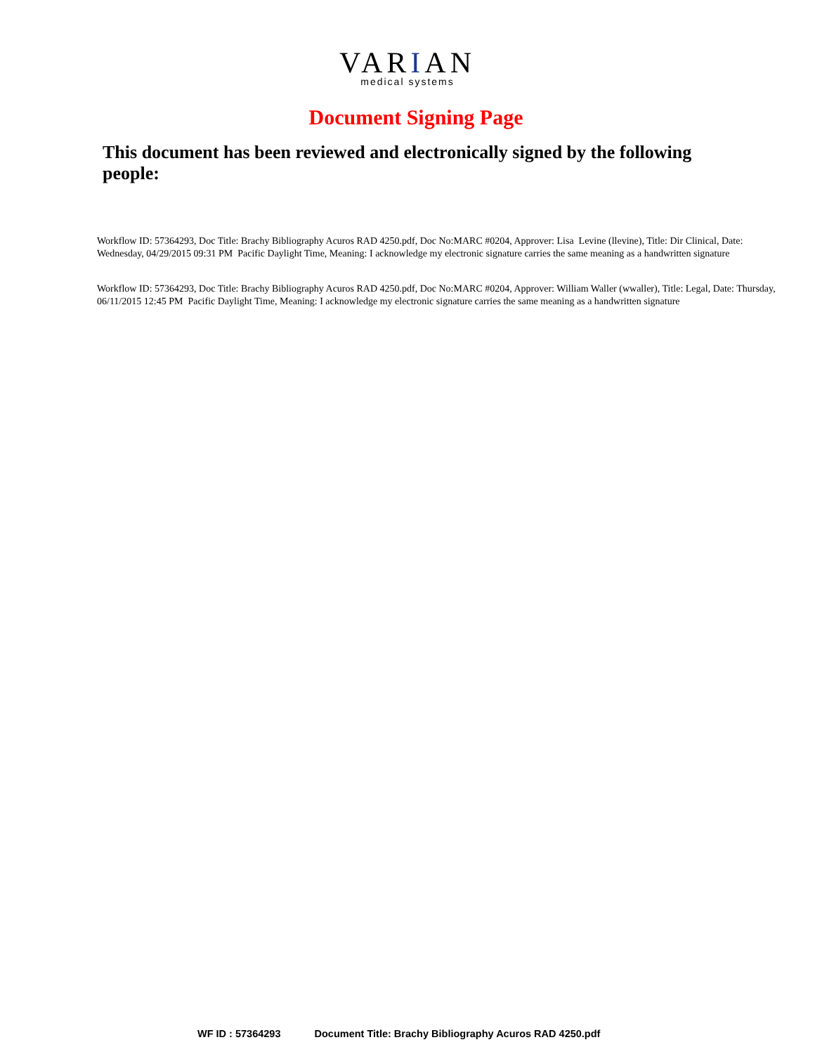VARIAN
medical systems
Document Signing Page
This document has been reviewed and electronically signed by the following people:
Workflow ID: 57364293, Doc Title: Brachy Bibliography Acuros RAD 4250.pdf, Doc No:MARC #0204, Approver: Lisa Levine (llevine), Title: Dir Clinical, Date: Wednesday, 04/29/2015 09:31 PM Pacific Daylight Time, Meaning: I acknowledge my electronic signature carries the same meaning as a handwritten signature
Workflow ID: 57364293, Doc Title: Brachy Bibliography Acuros RAD 4250.pdf, Doc No:MARC #0204, Approver: William Waller (wwaller), Title: Legal, Date: Thursday, 06/11/2015 12:45 PM Pacific Daylight Time, Meaning: I acknowledge my electronic signature carries the same meaning as a handwritten signature
WF ID : 57364293 Document Title: Brachy Bibliography Acuros RAD 4250.pdf